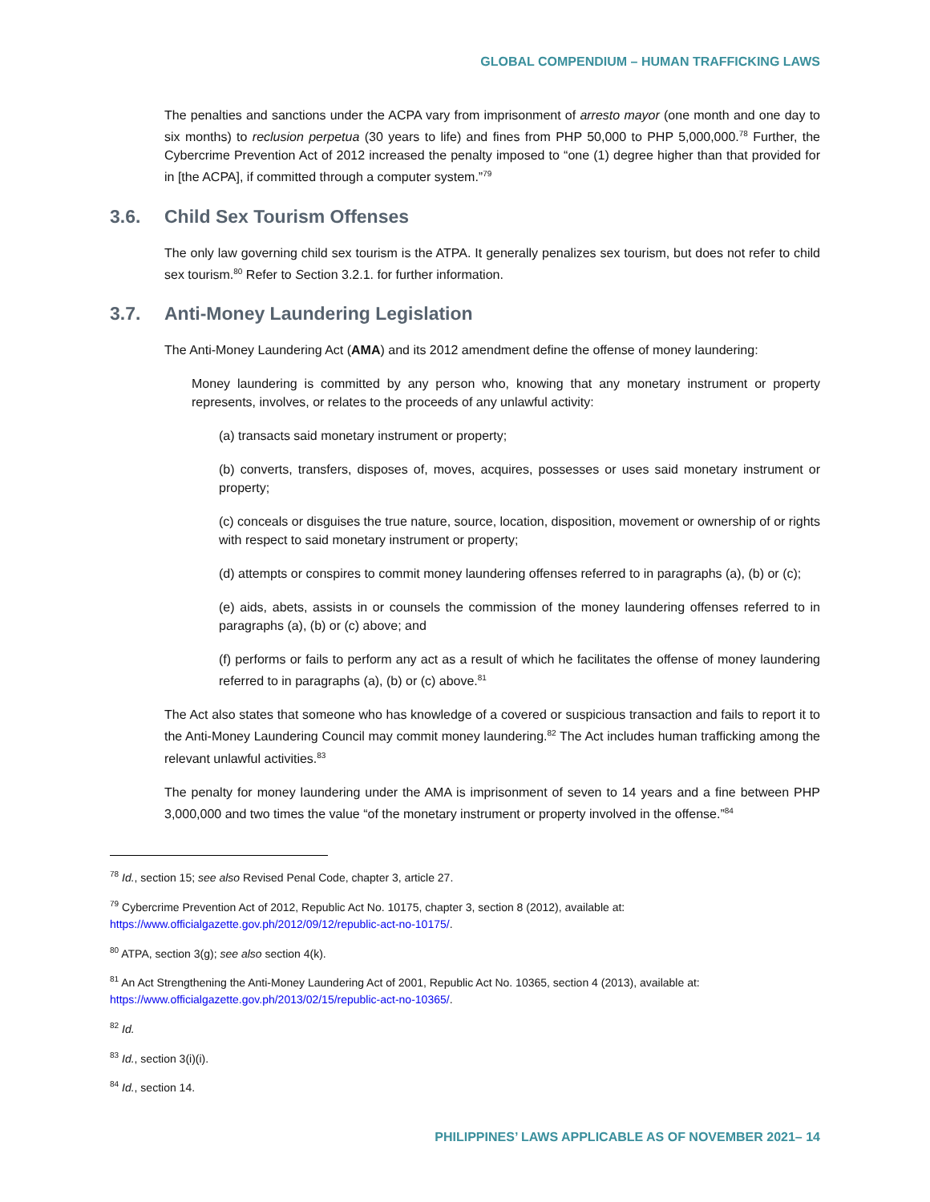GLOBAL COMPENDIUM – HUMAN TRAFFICKING LAWS
The penalties and sanctions under the ACPA vary from imprisonment of arresto mayor (one month and one day to six months) to reclusion perpetua (30 years to life) and fines from PHP 50,000 to PHP 5,000,000.<sup>78</sup> Further, the Cybercrime Prevention Act of 2012 increased the penalty imposed to “one (1) degree higher than that provided for in [the ACPA], if committed through a computer system.”<sup>79</sup>
3.6. Child Sex Tourism Offenses
The only law governing child sex tourism is the ATPA. It generally penalizes sex tourism, but does not refer to child sex tourism.<sup>80</sup> Refer to Section 3.2.1. for further information.
3.7. Anti-Money Laundering Legislation
The Anti-Money Laundering Act (AMA) and its 2012 amendment define the offense of money laundering:
Money laundering is committed by any person who, knowing that any monetary instrument or property represents, involves, or relates to the proceeds of any unlawful activity:
(a) transacts said monetary instrument or property;
(b) converts, transfers, disposes of, moves, acquires, possesses or uses said monetary instrument or property;
(c) conceals or disguises the true nature, source, location, disposition, movement or ownership of or rights with respect to said monetary instrument or property;
(d) attempts or conspires to commit money laundering offenses referred to in paragraphs (a), (b) or (c);
(e) aids, abets, assists in or counsels the commission of the money laundering offenses referred to in paragraphs (a), (b) or (c) above; and
(f) performs or fails to perform any act as a result of which he facilitates the offense of money laundering referred to in paragraphs (a), (b) or (c) above.<sup>81</sup>
The Act also states that someone who has knowledge of a covered or suspicious transaction and fails to report it to the Anti-Money Laundering Council may commit money laundering.<sup>82</sup> The Act includes human trafficking among the relevant unlawful activities.<sup>83</sup>
The penalty for money laundering under the AMA is imprisonment of seven to 14 years and a fine between PHP 3,000,000 and two times the value “of the monetary instrument or property involved in the offense.”<sup>84</sup>
<sup>78</sup> Id., section 15; see also Revised Penal Code, chapter 3, article 27.
<sup>79</sup> Cybercrime Prevention Act of 2012, Republic Act No. 10175, chapter 3, section 8 (2012), available at: https://www.officialgazette.gov.ph/2012/09/12/republic-act-no-10175/.
<sup>80</sup> ATPA, section 3(g); see also section 4(k).
<sup>81</sup> An Act Strengthening the Anti-Money Laundering Act of 2001, Republic Act No. 10365, section 4 (2013), available at: https://www.officialgazette.gov.ph/2013/02/15/republic-act-no-10365/.
<sup>82</sup> Id.
<sup>83</sup> Id., section 3(i)(i).
<sup>84</sup> Id., section 14.
PHILIPPINES’ LAWS APPLICABLE AS OF NOVEMBER 2021– 14